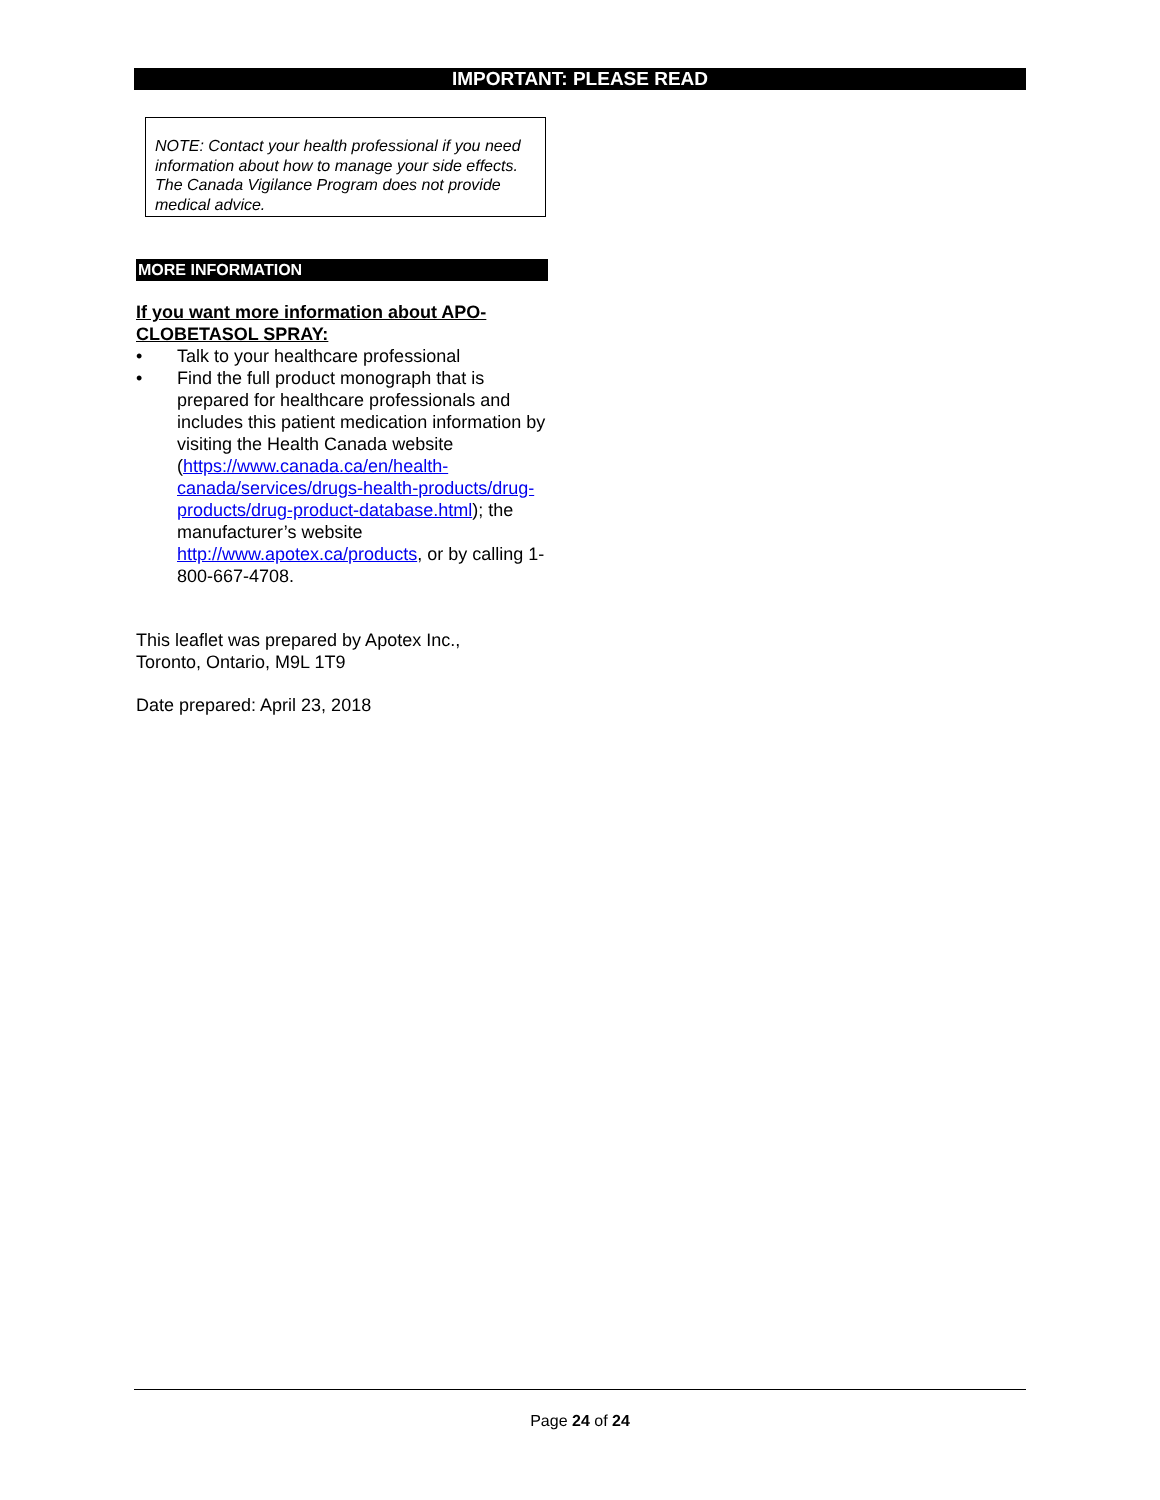IMPORTANT: PLEASE READ
NOTE: Contact your health professional if you need information about how to manage your side effects. The Canada Vigilance Program does not provide medical advice.
MORE INFORMATION
If you want more information about APO-CLOBETASOL SPRAY:
• Talk to your healthcare professional
• Find the full product monograph that is prepared for healthcare professionals and includes this patient medication information by visiting the Health Canada website (https://www.canada.ca/en/health-canada/services/drugs-health-products/drug-products/drug-product-database.html); the manufacturer’s website http://www.apotex.ca/products, or by calling 1-800-667-4708.
This leaflet was prepared by Apotex Inc.,
Toronto, Ontario, M9L 1T9
Date prepared: April 23, 2018
Page 24 of 24